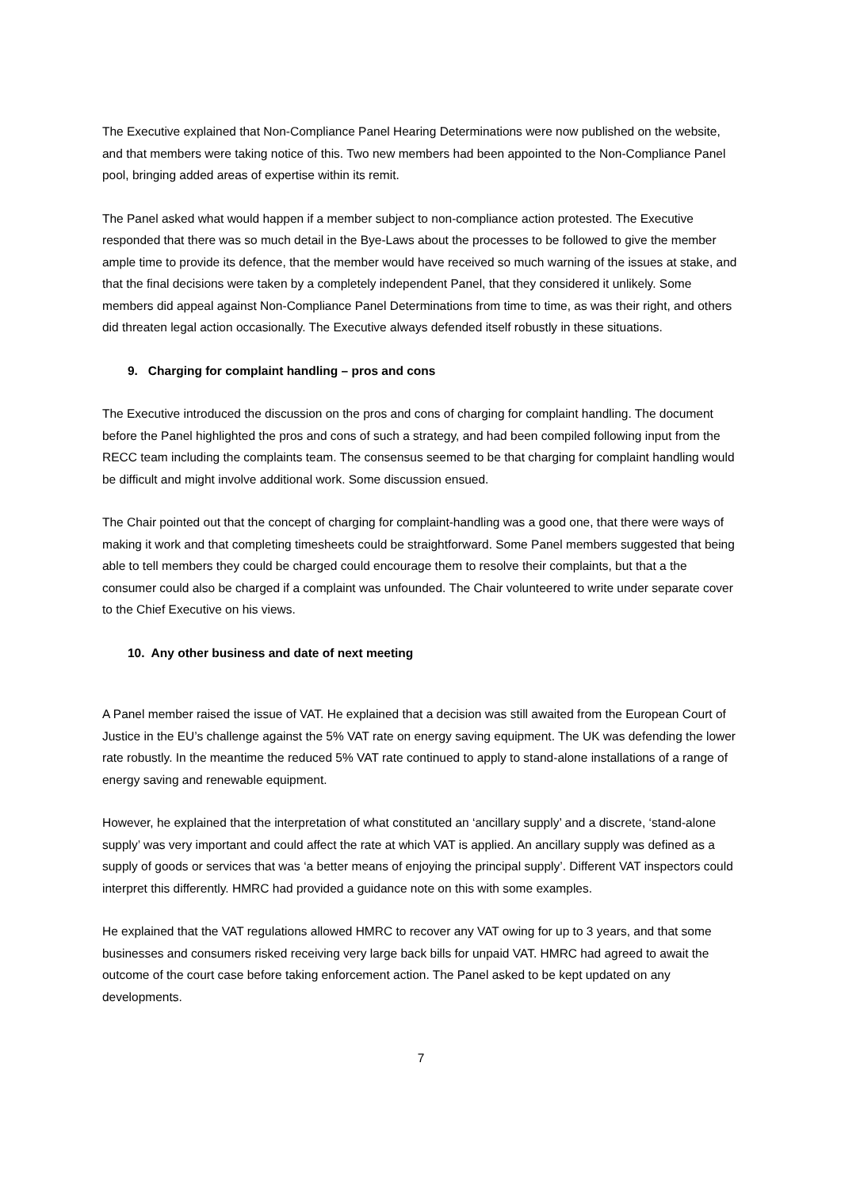The Executive explained that Non-Compliance Panel Hearing Determinations were now published on the website, and that members were taking notice of this. Two new members had been appointed to the Non-Compliance Panel pool, bringing added areas of expertise within its remit.
The Panel asked what would happen if a member subject to non-compliance action protested. The Executive responded that there was so much detail in the Bye-Laws about the processes to be followed to give the member ample time to provide its defence, that the member would have received so much warning of the issues at stake, and that the final decisions were taken by a completely independent Panel, that they considered it unlikely. Some members did appeal against Non-Compliance Panel Determinations from time to time, as was their right, and others did threaten legal action occasionally. The Executive always defended itself robustly in these situations.
9. Charging for complaint handling – pros and cons
The Executive introduced the discussion on the pros and cons of charging for complaint handling. The document before the Panel highlighted the pros and cons of such a strategy, and had been compiled following input from the RECC team including the complaints team. The consensus seemed to be that charging for complaint handling would be difficult and might involve additional work. Some discussion ensued.
The Chair pointed out that the concept of charging for complaint-handling was a good one, that there were ways of making it work and that completing timesheets could be straightforward. Some Panel members suggested that being able to tell members they could be charged could encourage them to resolve their complaints, but that a the consumer could also be charged if a complaint was unfounded. The Chair volunteered to write under separate cover to the Chief Executive on his views.
10. Any other business and date of next meeting
A Panel member raised the issue of VAT. He explained that a decision was still awaited from the European Court of Justice in the EU’s challenge against the 5% VAT rate on energy saving equipment. The UK was defending the lower rate robustly. In the meantime the reduced 5% VAT rate continued to apply to stand-alone installations of a range of energy saving and renewable equipment.
However, he explained that the interpretation of what constituted an ‘ancillary supply’ and a discrete, ‘stand-alone supply’ was very important and could affect the rate at which VAT is applied. An ancillary supply was defined as a supply of goods or services that was ‘a better means of enjoying the principal supply’. Different VAT inspectors could interpret this differently. HMRC had provided a guidance note on this with some examples.
He explained that the VAT regulations allowed HMRC to recover any VAT owing for up to 3 years, and that some businesses and consumers risked receiving very large back bills for unpaid VAT. HMRC had agreed to await the outcome of the court case before taking enforcement action. The Panel asked to be kept updated on any developments.
7